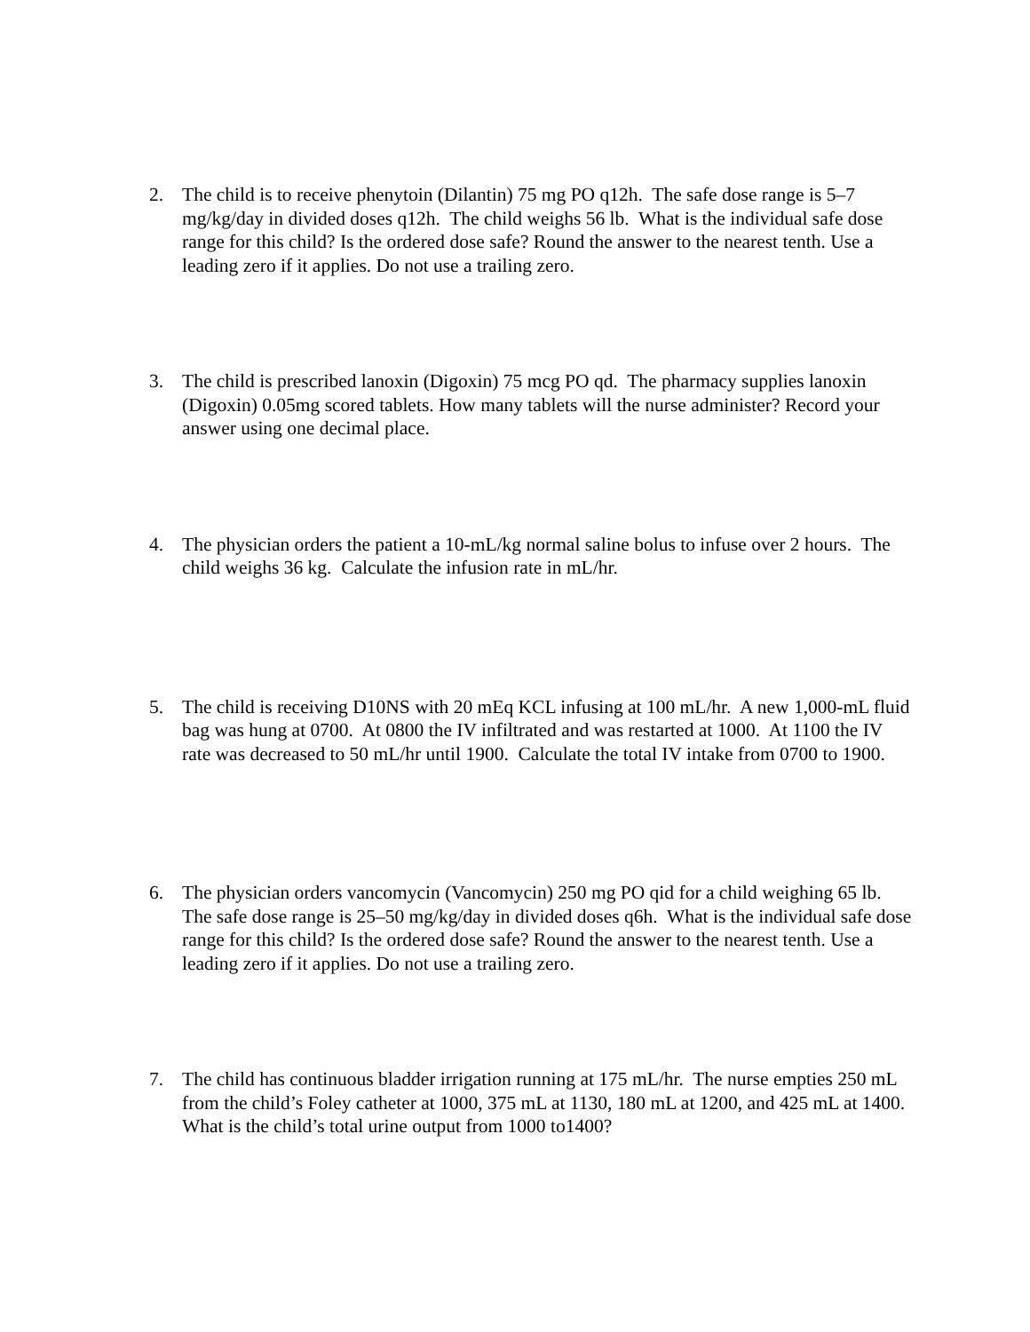2. The child is to receive phenytoin (Dilantin) 75 mg PO q12h. The safe dose range is 5–7 mg/kg/day in divided doses q12h. The child weighs 56 lb. What is the individual safe dose range for this child? Is the ordered dose safe? Round the answer to the nearest tenth. Use a leading zero if it applies. Do not use a trailing zero.
3. The child is prescribed lanoxin (Digoxin) 75 mcg PO qd. The pharmacy supplies lanoxin (Digoxin) 0.05mg scored tablets. How many tablets will the nurse administer? Record your answer using one decimal place.
4. The physician orders the patient a 10-mL/kg normal saline bolus to infuse over 2 hours. The child weighs 36 kg. Calculate the infusion rate in mL/hr.
5. The child is receiving D10NS with 20 mEq KCL infusing at 100 mL/hr. A new 1,000-mL fluid bag was hung at 0700. At 0800 the IV infiltrated and was restarted at 1000. At 1100 the IV rate was decreased to 50 mL/hr until 1900. Calculate the total IV intake from 0700 to 1900.
6. The physician orders vancomycin (Vancomycin) 250 mg PO qid for a child weighing 65 lb. The safe dose range is 25–50 mg/kg/day in divided doses q6h. What is the individual safe dose range for this child? Is the ordered dose safe? Round the answer to the nearest tenth. Use a leading zero if it applies. Do not use a trailing zero.
7. The child has continuous bladder irrigation running at 175 mL/hr. The nurse empties 250 mL from the child’s Foley catheter at 1000, 375 mL at 1130, 180 mL at 1200, and 425 mL at 1400. What is the child’s total urine output from 1000 to1400?